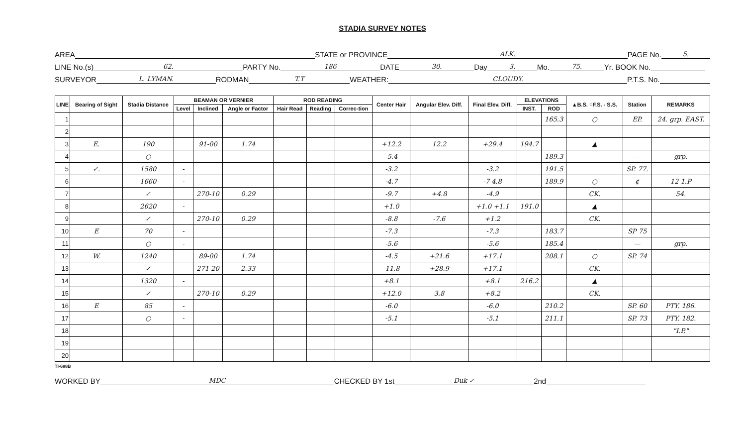STADIA SURVEY NOTES
AREA STATE or PROVINCE ALK. PAGE No. 5.
LINE No.(s) 62. PARTY No. 186 DATE 30. Day 3. Mo. 75. Yr. BOOK No.
SURVEYOR L. LYMAN. RODMAN T.T WEATHER: CLOUDY. P.T.S. No.
| LINE | Bearing of Sight | Stadia Distance | BEAMAN OR VERNIER | | | ROD READING | | | Center Hair | Angular Elev. Diff. | Final Elev. Diff. | ELEVATIONS | | ▲B.S. ○F.S. - S.S. | Station | REMARKS |
| --- | --- | --- | --- | --- | --- | --- | --- | --- | --- | --- | --- | --- | --- | --- | --- | --- |
| | | | Level | Inclined | Angle or Factor | Hair Read | Reading | Correc-tion | | | | INST. | ROD | | | |
| 1 | | | | | | | | | | | | | 165.3 | ○ | EP. | 24. grp. EAST. |
| 2 | | | | | | | | | | | | | | | | |
| 3 | E. | 190 | | 91-00 | 1.74 | | | | +12.2 | 12.2 | +29.4 | 194.7 | | ▲ | | |
| 4 | | ○ | - | | | | | | -5.4 | | | | 189.3 | | — | grp. |
| 5 | ✓. | 1580 | - | | | | | | -3.2 | | -3.2 | | 191.5 | | SP. 77. | |
| 6 | | 1660 | - | | | | | | -4.7 | | -7 4.8 | | 189.9 | ○ | ¢ | 12 1.P |
| 7 | | ✓ | | 270-10 | 0.29 | | | | -9.7 | +4.8 | -4.9 | | | CK. | | 54. |
| 8 | | 2620 | - | | | | | | +1.0 | | +1.0 +1.1 | 191.0 | | ▲ | | |
| 9 | | ✓ | | 270-10 | 0.29 | | | | -8.8 | -7.6 | +1.2 | | | CK. | | |
| 10 | E | 70 | - | | | | | | -7.3 | | -7.3 | | 183.7 | | SP 75 | |
| 11 | | ○ | - | | | | | | -5.6 | | -5.6 | | 185.4 | | — | grp. |
| 12 | W. | 1240 | | 89-00 | 1.74 | | | | -4.5 | +21.6 | +17.1 | | 208.1 | ○ | SP. 74 | |
| 13 | | ✓ | | 271-20 | 2.33 | | | | -11.8 | +28.9 | +17.1 | | | CK. | | |
| 14 | | 1320 | - | | | | | | +8.1 | | +8.1 | 216.2 | | ▲ | | |
| 15 | | ✓ | | 270-10 | 0.29 | | | | +12.0 | 3.8 | +8.2 | | | CK. | | |
| 16 | E | 85 | - | | | | | | -6.0 | | -6.0 | | 210.2 | | SP. 60 | PTY. 186. |
| 17 | | ○ | - | | | | | | -5.1 | | -5.1 | | 211.1 | | SP. 73 | PTY. 182. |
| 18 | | | | | | | | | | | | | | | | "I.P." |
| 19 | | | | | | | | | | | | | | | | |
| 20 | | | | | | | | | | | | | | | | |
TI-688B
WORKED BY MDC CHECKED BY 1st Duk ✓ 2nd